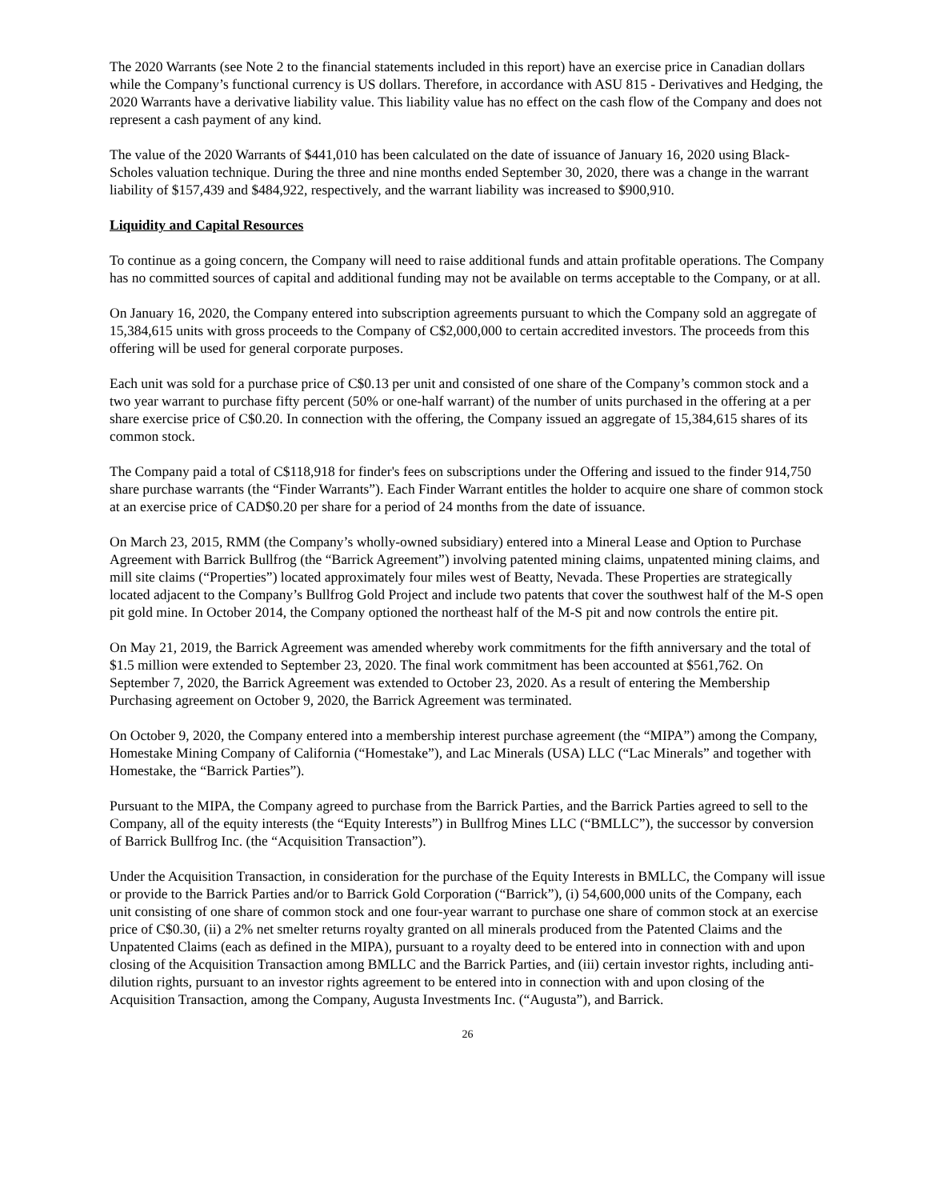The 2020 Warrants (see Note 2 to the financial statements included in this report) have an exercise price in Canadian dollars while the Company’s functional currency is US dollars. Therefore, in accordance with ASU 815 - Derivatives and Hedging, the 2020 Warrants have a derivative liability value. This liability value has no effect on the cash flow of the Company and does not represent a cash payment of any kind.
The value of the 2020 Warrants of $441,010 has been calculated on the date of issuance of January 16, 2020 using Black-Scholes valuation technique. During the three and nine months ended September 30, 2020, there was a change in the warrant liability of $157,439 and $484,922, respectively, and the warrant liability was increased to $900,910.
Liquidity and Capital Resources
To continue as a going concern, the Company will need to raise additional funds and attain profitable operations. The Company has no committed sources of capital and additional funding may not be available on terms acceptable to the Company, or at all.
On January 16, 2020, the Company entered into subscription agreements pursuant to which the Company sold an aggregate of 15,384,615 units with gross proceeds to the Company of C$2,000,000 to certain accredited investors. The proceeds from this offering will be used for general corporate purposes.
Each unit was sold for a purchase price of C$0.13 per unit and consisted of one share of the Company’s common stock and a two year warrant to purchase fifty percent (50% or one-half warrant) of the number of units purchased in the offering at a per share exercise price of C$0.20. In connection with the offering, the Company issued an aggregate of 15,384,615 shares of its common stock.
The Company paid a total of C$118,918 for finder's fees on subscriptions under the Offering and issued to the finder 914,750 share purchase warrants (the “Finder Warrants”). Each Finder Warrant entitles the holder to acquire one share of common stock at an exercise price of CAD$0.20 per share for a period of 24 months from the date of issuance.
On March 23, 2015, RMM (the Company’s wholly-owned subsidiary) entered into a Mineral Lease and Option to Purchase Agreement with Barrick Bullfrog (the “Barrick Agreement”) involving patented mining claims, unpatented mining claims, and mill site claims (“Properties”) located approximately four miles west of Beatty, Nevada. These Properties are strategically located adjacent to the Company’s Bullfrog Gold Project and include two patents that cover the southwest half of the M-S open pit gold mine. In October 2014, the Company optioned the northeast half of the M-S pit and now controls the entire pit.
On May 21, 2019, the Barrick Agreement was amended whereby work commitments for the fifth anniversary and the total of $1.5 million were extended to September 23, 2020. The final work commitment has been accounted at $561,762. On September 7, 2020, the Barrick Agreement was extended to October 23, 2020. As a result of entering the Membership Purchasing agreement on October 9, 2020, the Barrick Agreement was terminated.
On October 9, 2020, the Company entered into a membership interest purchase agreement (the “MIPA”) among the Company, Homestake Mining Company of California (“Homestake”), and Lac Minerals (USA) LLC (“Lac Minerals” and together with Homestake, the “Barrick Parties”).
Pursuant to the MIPA, the Company agreed to purchase from the Barrick Parties, and the Barrick Parties agreed to sell to the Company, all of the equity interests (the “Equity Interests”) in Bullfrog Mines LLC (“BMLLC”), the successor by conversion of Barrick Bullfrog Inc. (the “Acquisition Transaction”).
Under the Acquisition Transaction, in consideration for the purchase of the Equity Interests in BMLLC, the Company will issue or provide to the Barrick Parties and/or to Barrick Gold Corporation (“Barrick”), (i) 54,600,000 units of the Company, each unit consisting of one share of common stock and one four-year warrant to purchase one share of common stock at an exercise price of C$0.30, (ii) a 2% net smelter returns royalty granted on all minerals produced from the Patented Claims and the Unpatented Claims (each as defined in the MIPA), pursuant to a royalty deed to be entered into in connection with and upon closing of the Acquisition Transaction among BMLLC and the Barrick Parties, and (iii) certain investor rights, including anti-dilution rights, pursuant to an investor rights agreement to be entered into in connection with and upon closing of the Acquisition Transaction, among the Company, Augusta Investments Inc. (“Augusta”), and Barrick.
26